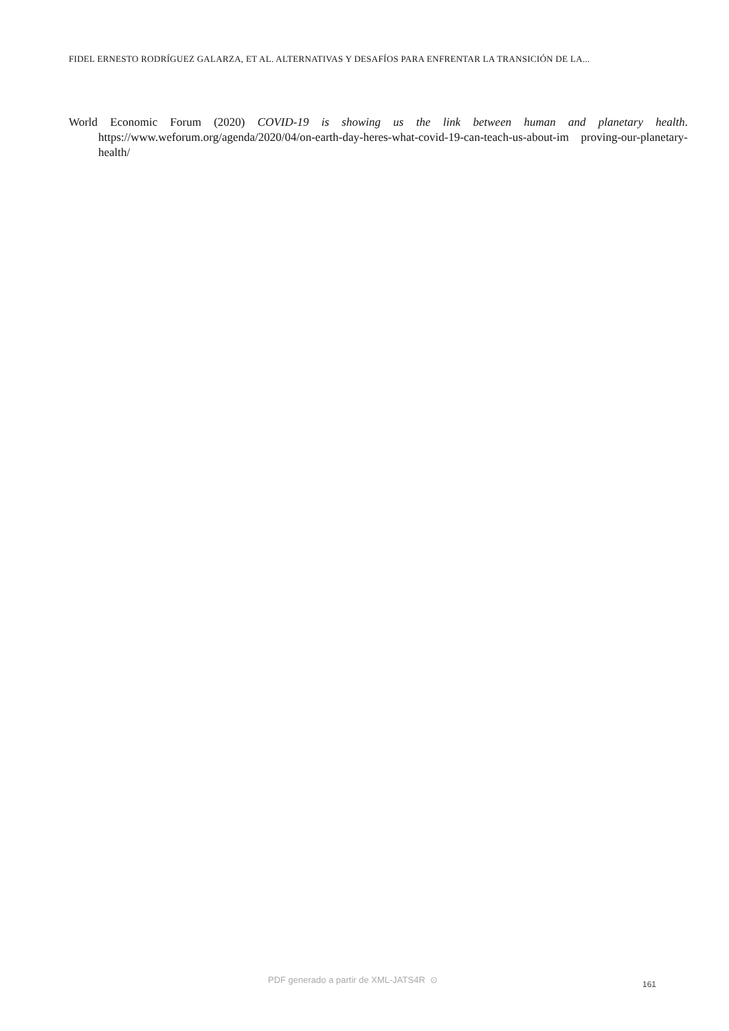FIDEL ERNESTO RODRÍGUEZ GALARZA, ET AL. ALTERNATIVAS Y DESAFÍOS PARA ENFRENTAR LA TRANSICIÓN DE LA...
World Economic Forum (2020) COVID-19 is showing us the link between human and planetary health. https://www.weforum.org/agenda/2020/04/on-earth-day-heres-what-covid-19-can-teach-us-about-im proving-our-planetary-health/
PDF generado a partir de XML-JATS4R ⊙ 161